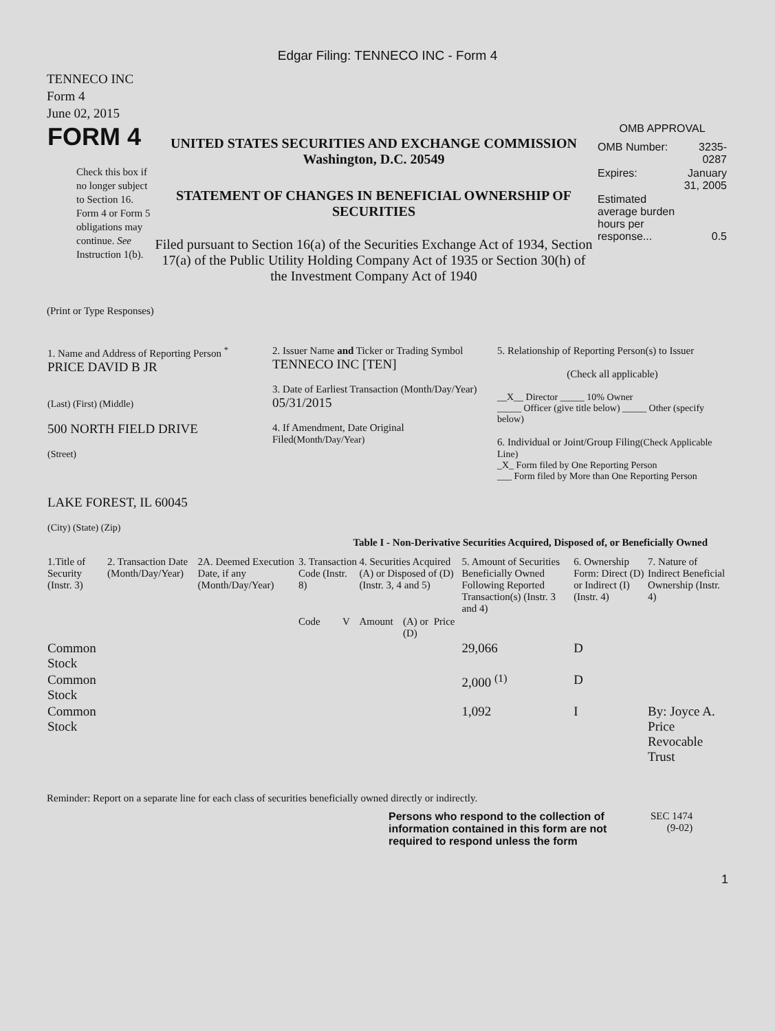Edgar Filing: TENNECO INC - Form 4
TENNECO INC
Form 4
June 02, 2015
| FORM 4 Check this box if no longer subject to Section 16. Form 4 or Form 5 obligations may continue. See Instruction 1(b). | UNITED STATES SECURITIES AND EXCHANGE COMMISSION Washington, D.C. 20549 STATEMENT OF CHANGES IN BENEFICIAL OWNERSHIP OF SECURITIES Filed pursuant to Section 16(a) of the Securities Exchange Act of 1934, Section 17(a) of the Public Utility Holding Company Act of 1935 or Section 30(h) of the Investment Company Act of 1940 | OMB APPROVAL / OMB Number: / 3235-0287 / / Expires: / January 31, 2005 / / Estimated average burden hours per response... / 0.5 / |
(Print or Type Responses)
| 1. Name and Address of Reporting Person <sup>*</sup> PRICE DAVID B JR (Last) (First) (Middle) 500 NORTH FIELD DRIVE (Street) LAKE FOREST, IL 60045 (City) (State) (Zip) | 2. Issuer Name and Ticker or Trading Symbol TENNECO INC [TEN] 3. Date of Earliest Transaction (Month/Day/Year) 05/31/2015 4. If Amendment, Date Original Filed (Month/Day/Year) | 5. Relationship of Reporting Person(s) to Issuer (Check all applicable) __X__ Director _____ 10% Owner _____ Officer (give title below) _____ Other (specify below) 6. Individual or Joint/Group Filing (Check Applicable Line) _X_ Form filed by One Reporting Person ___ Form filed by More than One Reporting Person |
Table I - Non-Derivative Securities Acquired, Disposed of, or Beneficially Owned
| 1.Title of Security (Instr. 3) | 2. Transaction Date (Month/Day/Year) | 2A. Deemed Execution Date, if any (Month/Day/Year) | 3. Transaction Code (Instr. 8) | | 4. Securities Acquired (A) or Disposed of (D) (Instr. 3, 4 and 5) | | | 5. Amount of Securities Beneficially Owned Following Reported Transaction(s) (Instr. 3 and 4) | 6. Ownership Form: Direct (D) or Indirect (I) (Instr. 4) | 7. Nature of Indirect Beneficial Ownership (Instr. 4) |
| --- | --- | --- | --- | --- | --- | --- | --- | --- | --- | --- |
| | | | Code | V | Amount | (A) or (D) | Price | | | |
| Common Stock | | | | | | | | 29,066 | D | |
| Common Stock | | | | | | | | 2,000 <sup>(1)</sup> | D | |
| Common Stock | | | | | | | | 1,092 | I | By: Joyce A. Price Revocable Trust |
Reminder: Report on a separate line for each class of securities beneficially owned directly or indirectly.
| Persons who respond to the collection of information contained in this form are not required to respond unless the form | SEC 1474 (9-02) |
1